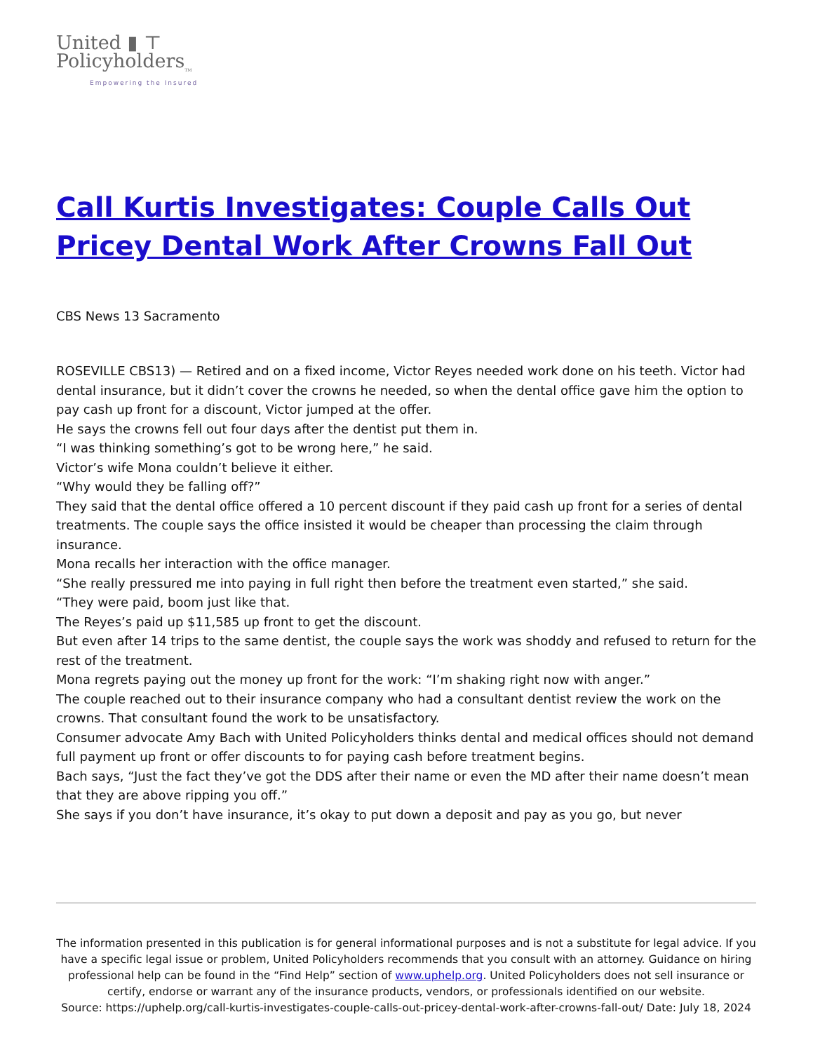United ▮ ⊤
Policyholders<sub>TM</sub>
Empowering the Insured
Call Kurtis Investigates: Couple Calls Out Pricey Dental Work After Crowns Fall Out
CBS News 13 Sacramento
ROSEVILLE CBS13) — Retired and on a fixed income, Victor Reyes needed work done on his teeth. Victor had dental insurance, but it didn’t cover the crowns he needed, so when the dental office gave him the option to pay cash up front for a discount, Victor jumped at the offer.
He says the crowns fell out four days after the dentist put them in.
“I was thinking something’s got to be wrong here,” he said.
Victor’s wife Mona couldn’t believe it either.
“Why would they be falling off?”
They said that the dental office offered a 10 percent discount if they paid cash up front for a series of dental treatments. The couple says the office insisted it would be cheaper than processing the claim through insurance.
Mona recalls her interaction with the office manager.
“She really pressured me into paying in full right then before the treatment even started,” she said.
“They were paid, boom just like that.
The Reyes’s paid up $11,585 up front to get the discount.
But even after 14 trips to the same dentist, the couple says the work was shoddy and refused to return for the rest of the treatment.
Mona regrets paying out the money up front for the work: “I’m shaking right now with anger.”
The couple reached out to their insurance company who had a consultant dentist review the work on the crowns. That consultant found the work to be unsatisfactory.
Consumer advocate Amy Bach with United Policyholders thinks dental and medical offices should not demand full payment up front or offer discounts to for paying cash before treatment begins.
Bach says, “Just the fact they’ve got the DDS after their name or even the MD after their name doesn’t mean that they are above ripping you off.”
She says if you don’t have insurance, it’s okay to put down a deposit and pay as you go, but never
The information presented in this publication is for general informational purposes and is not a substitute for legal advice. If you have a specific legal issue or problem, United Policyholders recommends that you consult with an attorney. Guidance on hiring professional help can be found in the “Find Help” section of www.uphelp.org. United Policyholders does not sell insurance or certify, endorse or warrant any of the insurance products, vendors, or professionals identified on our website.
Source: https://uphelp.org/call-kurtis-investigates-couple-calls-out-pricey-dental-work-after-crowns-fall-out/ Date: July 18, 2024